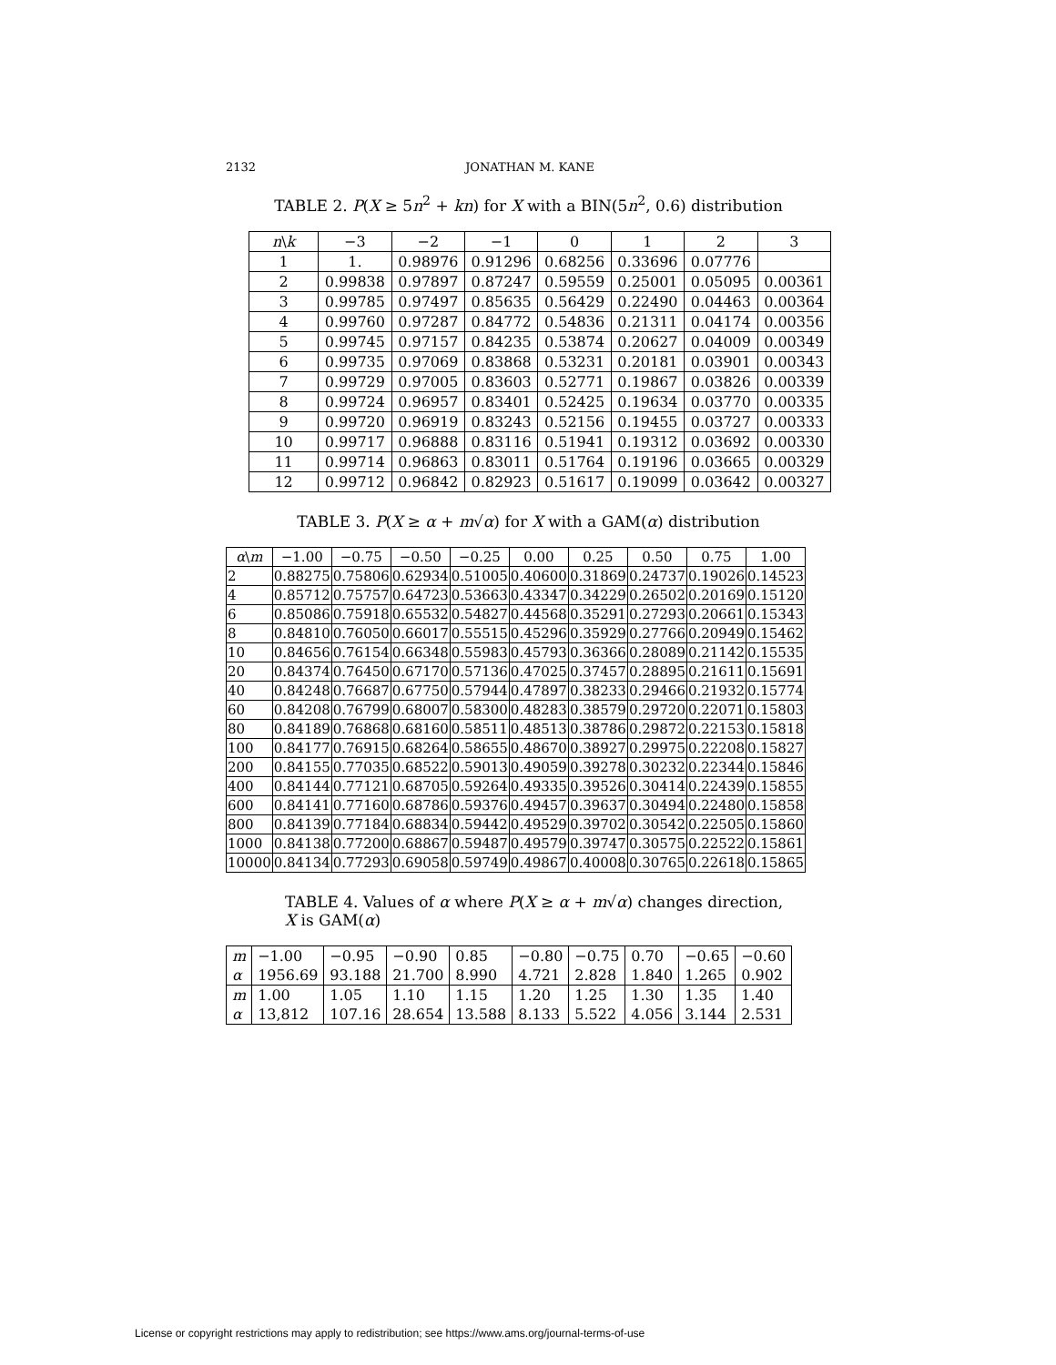2132 JONATHAN M. KANE
TABLE 2. P(X ≥ 5n<sup>2</sup> + kn) for X with a BIN(5n<sup>2</sup>, 0.6) distribution
| n \ k | −3 | −2 | −1 | 0 | 1 | 2 | 3 |
| --- | --- | --- | --- | --- | --- | --- | --- |
| 1 | 1. | 0.98976 | 0.91296 | 0.68256 | 0.33696 | 0.07776 | |
| 2 | 0.99838 | 0.97897 | 0.87247 | 0.59559 | 0.25001 | 0.05095 | 0.00361 |
| 3 | 0.99785 | 0.97497 | 0.85635 | 0.56429 | 0.22490 | 0.04463 | 0.00364 |
| 4 | 0.99760 | 0.97287 | 0.84772 | 0.54836 | 0.21311 | 0.04174 | 0.00356 |
| 5 | 0.99745 | 0.97157 | 0.84235 | 0.53874 | 0.20627 | 0.04009 | 0.00349 |
| 6 | 0.99735 | 0.97069 | 0.83868 | 0.53231 | 0.20181 | 0.03901 | 0.00343 |
| 7 | 0.99729 | 0.97005 | 0.83603 | 0.52771 | 0.19867 | 0.03826 | 0.00339 |
| 8 | 0.99724 | 0.96957 | 0.83401 | 0.52425 | 0.19634 | 0.03770 | 0.00335 |
| 9 | 0.99720 | 0.96919 | 0.83243 | 0.52156 | 0.19455 | 0.03727 | 0.00333 |
| 10 | 0.99717 | 0.96888 | 0.83116 | 0.51941 | 0.19312 | 0.03692 | 0.00330 |
| 11 | 0.99714 | 0.96863 | 0.83011 | 0.51764 | 0.19196 | 0.03665 | 0.00329 |
| 12 | 0.99712 | 0.96842 | 0.82923 | 0.51617 | 0.19099 | 0.03642 | 0.00327 |
TABLE 3. P(X ≥ α + m√α) for X with a GAM(α) distribution
| α \ m | −1.00 | −0.75 | −0.50 | −0.25 | 0.00 | 0.25 | 0.50 | 0.75 | 1.00 |
| --- | --- | --- | --- | --- | --- | --- | --- | --- | --- |
| 2 | 0.88275 | 0.75806 | 0.62934 | 0.51005 | 0.40600 | 0.31869 | 0.24737 | 0.19026 | 0.14523 |
| 4 | 0.85712 | 0.75757 | 0.64723 | 0.53663 | 0.43347 | 0.34229 | 0.26502 | 0.20169 | 0.15120 |
| 6 | 0.85086 | 0.75918 | 0.65532 | 0.54827 | 0.44568 | 0.35291 | 0.27293 | 0.20661 | 0.15343 |
| 8 | 0.84810 | 0.76050 | 0.66017 | 0.55515 | 0.45296 | 0.35929 | 0.27766 | 0.20949 | 0.15462 |
| 10 | 0.84656 | 0.76154 | 0.66348 | 0.55983 | 0.45793 | 0.36366 | 0.28089 | 0.21142 | 0.15535 |
| 20 | 0.84374 | 0.76450 | 0.67170 | 0.57136 | 0.47025 | 0.37457 | 0.28895 | 0.21611 | 0.15691 |
| 40 | 0.84248 | 0.76687 | 0.67750 | 0.57944 | 0.47897 | 0.38233 | 0.29466 | 0.21932 | 0.15774 |
| 60 | 0.84208 | 0.76799 | 0.68007 | 0.58300 | 0.48283 | 0.38579 | 0.29720 | 0.22071 | 0.15803 |
| 80 | 0.84189 | 0.76868 | 0.68160 | 0.58511 | 0.48513 | 0.38786 | 0.29872 | 0.22153 | 0.15818 |
| 100 | 0.84177 | 0.76915 | 0.68264 | 0.58655 | 0.48670 | 0.38927 | 0.29975 | 0.22208 | 0.15827 |
| 200 | 0.84155 | 0.77035 | 0.68522 | 0.59013 | 0.49059 | 0.39278 | 0.30232 | 0.22344 | 0.15846 |
| 400 | 0.84144 | 0.77121 | 0.68705 | 0.59264 | 0.49335 | 0.39526 | 0.30414 | 0.22439 | 0.15855 |
| 600 | 0.84141 | 0.77160 | 0.68786 | 0.59376 | 0.49457 | 0.39637 | 0.30494 | 0.22480 | 0.15858 |
| 800 | 0.84139 | 0.77184 | 0.68834 | 0.59442 | 0.49529 | 0.39702 | 0.30542 | 0.22505 | 0.15860 |
| 1000 | 0.84138 | 0.77200 | 0.68867 | 0.59487 | 0.49579 | 0.39747 | 0.30575 | 0.22522 | 0.15861 |
| 10000 | 0.84134 | 0.77293 | 0.69058 | 0.59749 | 0.49867 | 0.40008 | 0.30765 | 0.22618 | 0.15865 |
TABLE 4. Values of α where P(X ≥ α + m√α) changes direction,
X is GAM(α)
| m | −1.00 | −0.95 | −0.90 | 0.85 | −0.80 | −0.75 | 0.70 | −0.65 | −0.60 |
| α | 1956.69 | 93.188 | 21.700 | 8.990 | 4.721 | 2.828 | 1.840 | 1.265 | 0.902 |
| m | 1.00 | 1.05 | 1.10 | 1.15 | 1.20 | 1.25 | 1.30 | 1.35 | 1.40 |
| α | 13,812 | 107.16 | 28.654 | 13.588 | 8.133 | 5.522 | 4.056 | 3.144 | 2.531 |
License or copyright restrictions may apply to redistribution; see https://www.ams.org/journal-terms-of-use